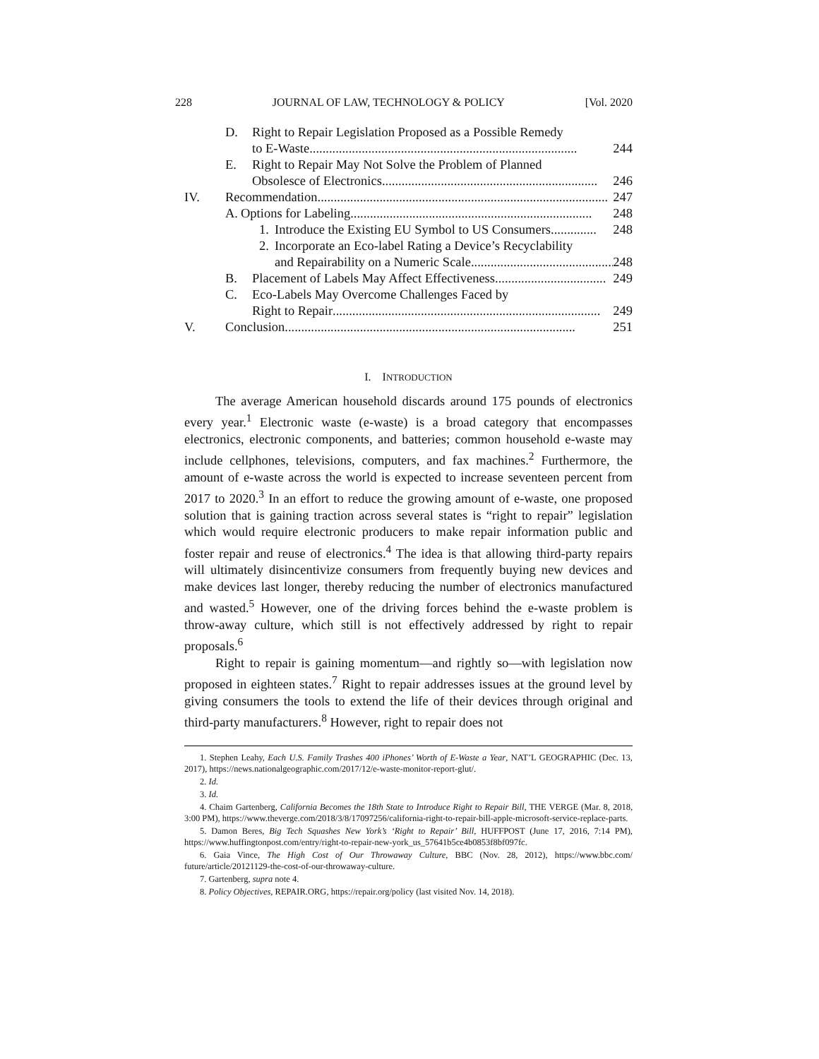228 JOURNAL OF LAW, TECHNOLOGY & POLICY [Vol. 2020
D. Right to Repair Legislation Proposed as a Possible Remedy
to E-Waste.................................................................................. 244
E. Right to Repair May Not Solve the Problem of Planned
Obsolesce of Electronics .................................................................. 246
IV. Recommendation ......................................................................................... 247
A. Options for Labeling.......................................................................... 248
1. Introduce the Existing EU Symbol to US Consumers.............. 248
2. Incorporate an Eco-label Rating a Device’s Recyclability
and Repairability on a Numeric Scale............................................. 248
B. Placement of Labels May Affect Effectiveness.................................. 249
C. Eco-Labels May Overcome Challenges Faced by
Right to Repair .................................................................................. 249
V. Conclusion ......................................................................................... 251
I. INTRODUCTION
The average American household discards around 175 pounds of electronics every year.<sup>1</sup> Electronic waste (e-waste) is a broad category that encompasses electronics, electronic components, and batteries; common household e-waste may include cellphones, televisions, computers, and fax machines.<sup>2</sup> Furthermore, the amount of e-waste across the world is expected to increase seventeen percent from 2017 to 2020.<sup>3</sup> In an effort to reduce the growing amount of e-waste, one proposed solution that is gaining traction across several states is “right to repair” legislation which would require electronic producers to make repair information public and foster repair and reuse of electronics.<sup>4</sup> The idea is that allowing third-party repairs will ultimately disincentivize consumers from frequently buying new devices and make devices last longer, thereby reducing the number of electronics manufactured and wasted.<sup>5</sup> However, one of the driving forces behind the e-waste problem is throw-away culture, which still is not effectively addressed by right to repair proposals.<sup>6</sup>
Right to repair is gaining momentum—and rightly so—with legislation now proposed in eighteen states.<sup>7</sup> Right to repair addresses issues at the ground level by giving consumers the tools to extend the life of their devices through original and third-party manufacturers.<sup>8</sup> However, right to repair does not
1. Stephen Leahy, Each U.S. Family Trashes 400 iPhones’ Worth of E-Waste a Year, NAT’L GEOGRAPHIC (Dec. 13, 2017), https://news.nationalgeographic.com/2017/12/e-waste-monitor-report-glut/.
2. Id.
3. Id.
4. Chaim Gartenberg, California Becomes the 18th State to Introduce Right to Repair Bill, THE VERGE (Mar. 8, 2018, 3:00 PM), https://www.theverge.com/2018/3/8/17097256/california-right-to-repair-bill-apple-microsoft-service-replace-parts.
5. Damon Beres, Big Tech Squashes New York’s ‘Right to Repair’ Bill, HUFFPOST (June 17, 2016, 7:14 PM), https://www.huffingtonpost.com/entry/right-to-repair-new-york_us_57641b5ce4b0853f8bf097fc.
6. Gaia Vince, The High Cost of Our Throwaway Culture, BBC (Nov. 28, 2012), https://www.bbc.com/ future/article/20121129-the-cost-of-our-throwaway-culture.
7. Gartenberg, supra note 4.
8. Policy Objectives, REPAIR.ORG, https://repair.org/policy (last visited Nov. 14, 2018).